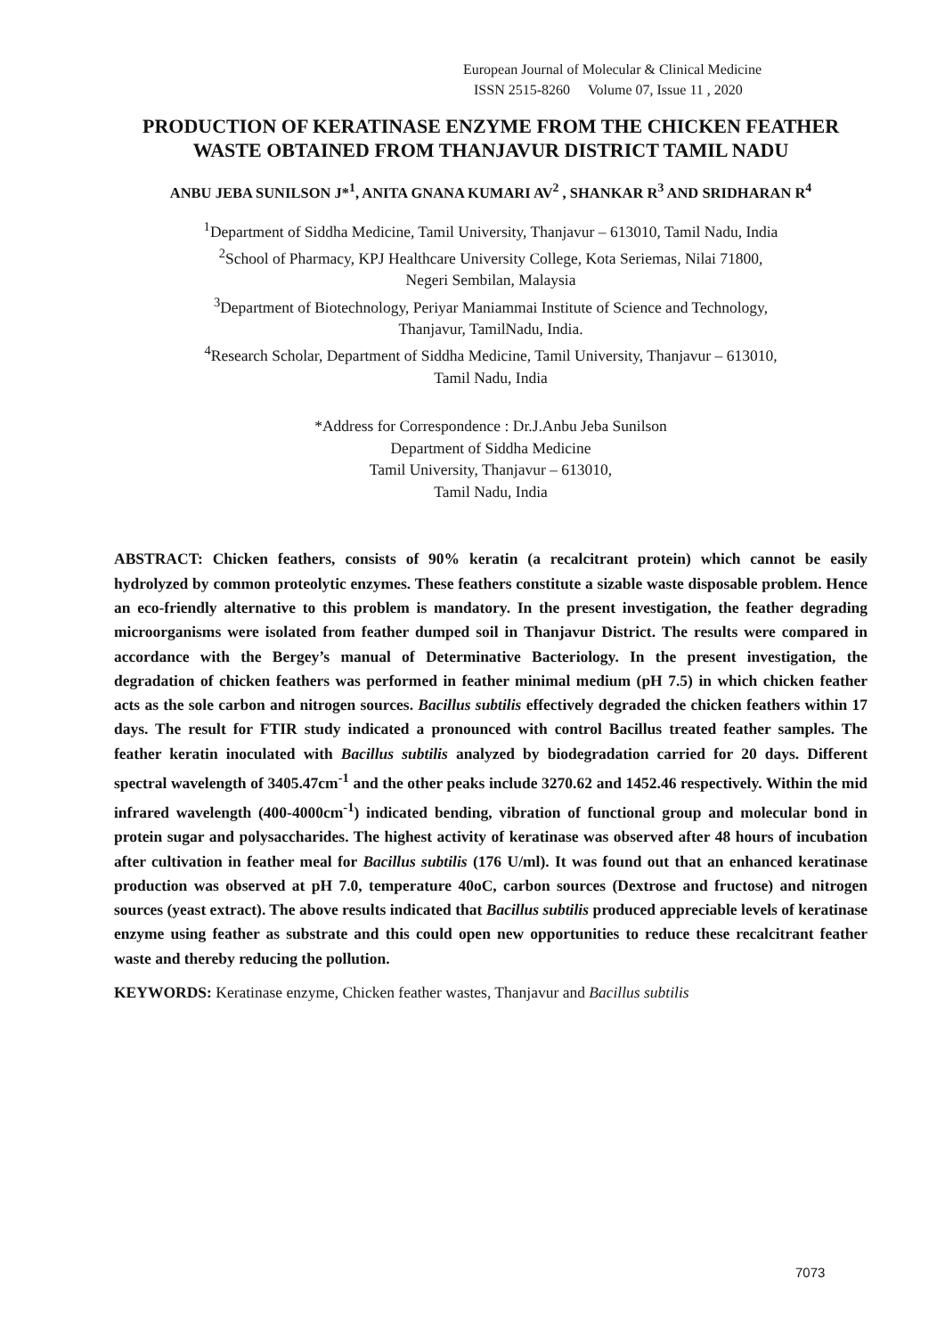European Journal of Molecular & Clinical Medicine
ISSN 2515-8260 Volume 07, Issue 11 , 2020
PRODUCTION OF KERATINASE ENZYME FROM THE CHICKEN FEATHER WASTE OBTAINED FROM THANJAVUR DISTRICT TAMIL NADU
ANBU JEBA SUNILSON J*<sup>1</sup>, ANITA GNANA KUMARI AV<sup>2</sup> , SHANKAR R<sup>3</sup> AND SRIDHARAN R<sup>4</sup>
<sup>1</sup> Department of Siddha Medicine, Tamil University, Thanjavur – 613010, Tamil Nadu, India
<sup>2</sup> School of Pharmacy, KPJ Healthcare University College, Kota Seriemas, Nilai 71800,
Negeri Sembilan, Malaysia
<sup>3</sup> Department of Biotechnology, Periyar Maniammai Institute of Science and Technology,
Thanjavur, TamilNadu, India.
<sup>4</sup> Research Scholar, Department of Siddha Medicine, Tamil University, Thanjavur – 613010,
Tamil Nadu, India
*Address for Correspondence : Dr.J.Anbu Jeba Sunilson
Department of Siddha Medicine
Tamil University, Thanjavur – 613010,
Tamil Nadu, India
ABSTRACT: Chicken feathers, consists of 90% keratin (a recalcitrant protein) which cannot be easily hydrolyzed by common proteolytic enzymes. These feathers constitute a sizable waste disposable problem. Hence an eco-friendly alternative to this problem is mandatory. In the present investigation, the feather degrading microorganisms were isolated from feather dumped soil in Thanjavur District. The results were compared in accordance with the Bergey’s manual of Determinative Bacteriology. In the present investigation, the degradation of chicken feathers was performed in feather minimal medium (pH 7.5) in which chicken feather acts as the sole carbon and nitrogen sources. Bacillus subtilis effectively degraded the chicken feathers within 17 days. The result for FTIR study indicated a pronounced with control Bacillus treated feather samples. The feather keratin inoculated with Bacillus subtilis analyzed by biodegradation carried for 20 days. Different spectral wavelength of 3405.47cm<sup>-1</sup> and the other peaks include 3270.62 and 1452.46 respectively. Within the mid infrared wavelength (400-4000cm<sup>-1</sup>) indicated bending, vibration of functional group and molecular bond in protein sugar and polysaccharides. The highest activity of keratinase was observed after 48 hours of incubation after cultivation in feather meal for Bacillus subtilis (176 U/ml). It was found out that an enhanced keratinase production was observed at pH 7.0, temperature 40oC, carbon sources (Dextrose and fructose) and nitrogen sources (yeast extract). The above results indicated that Bacillus subtilis produced appreciable levels of keratinase enzyme using feather as substrate and this could open new opportunities to reduce these recalcitrant feather waste and thereby reducing the pollution.
KEYWORDS: Keratinase enzyme, Chicken feather wastes, Thanjavur and Bacillus subtilis
7073